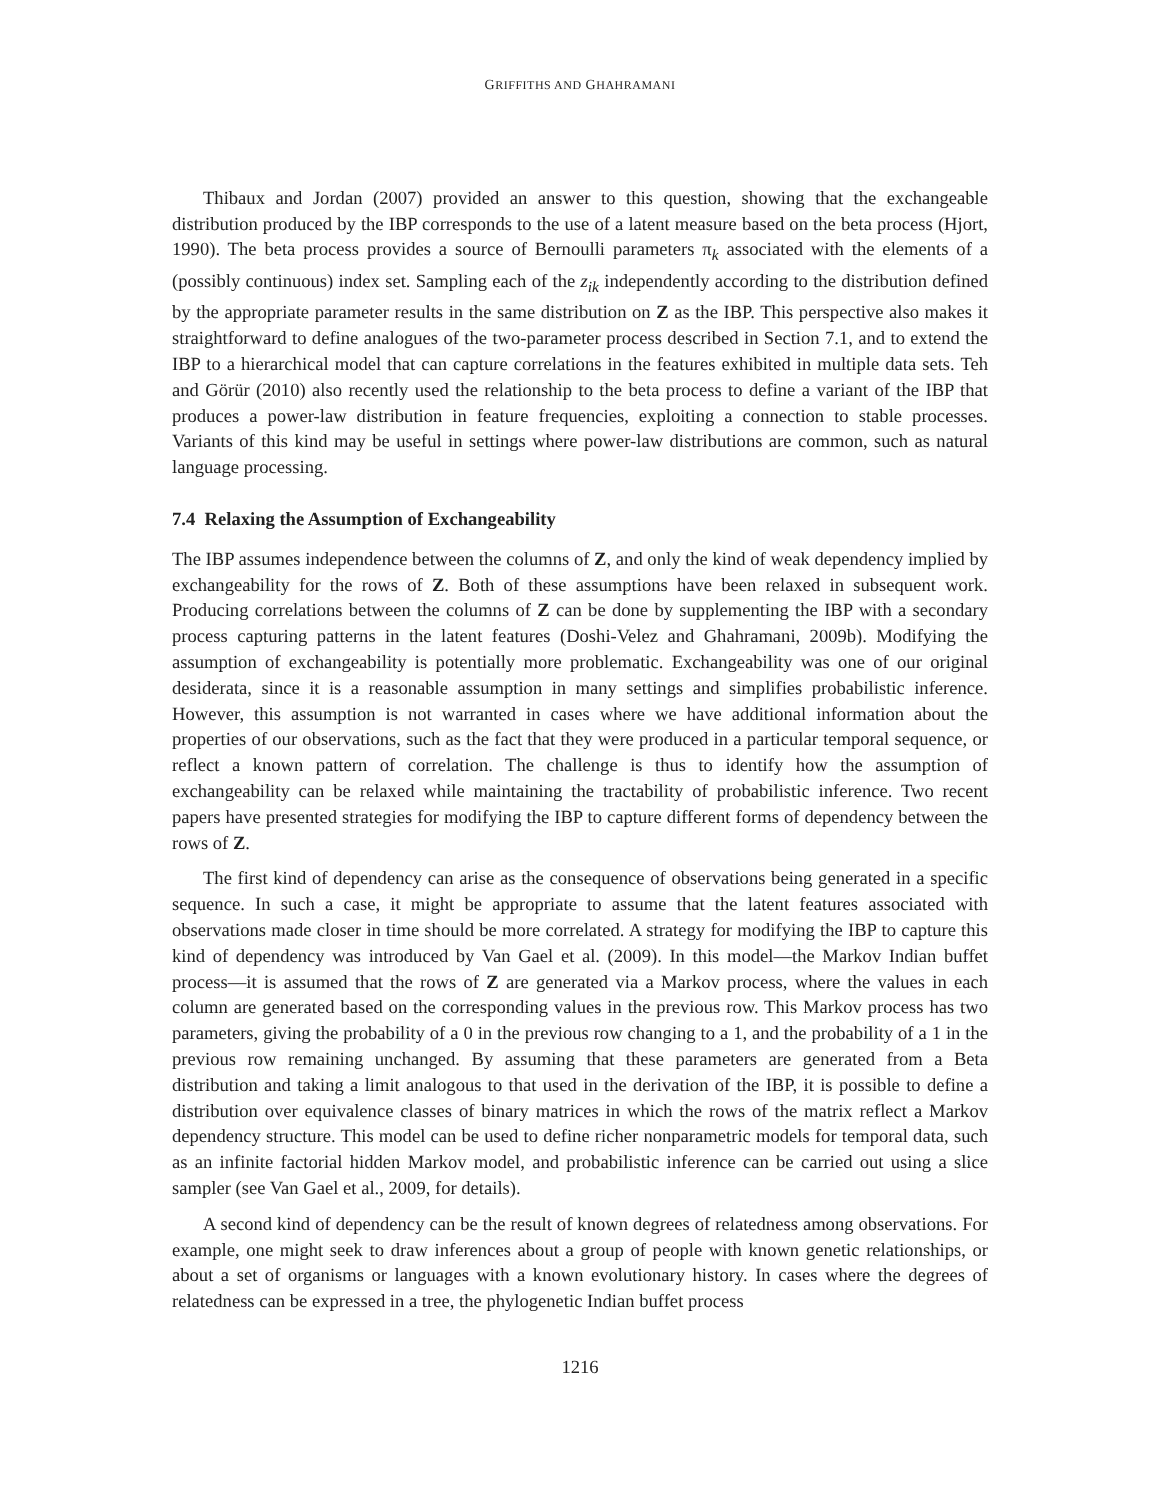GRIFFITHS AND GHAHRAMANI
Thibaux and Jordan (2007) provided an answer to this question, showing that the exchangeable distribution produced by the IBP corresponds to the use of a latent measure based on the beta process (Hjort, 1990). The beta process provides a source of Bernoulli parameters π<sub>k</sub> associated with the elements of a (possibly continuous) index set. Sampling each of the z<sub>ik</sub> independently according to the distribution defined by the appropriate parameter results in the same distribution on Z as the IBP. This perspective also makes it straightforward to define analogues of the two-parameter process described in Section 7.1, and to extend the IBP to a hierarchical model that can capture correlations in the features exhibited in multiple data sets. Teh and Görür (2010) also recently used the relationship to the beta process to define a variant of the IBP that produces a power-law distribution in feature frequencies, exploiting a connection to stable processes. Variants of this kind may be useful in settings where power-law distributions are common, such as natural language processing.
7.4 Relaxing the Assumption of Exchangeability
The IBP assumes independence between the columns of Z, and only the kind of weak dependency implied by exchangeability for the rows of Z. Both of these assumptions have been relaxed in subsequent work. Producing correlations between the columns of Z can be done by supplementing the IBP with a secondary process capturing patterns in the latent features (Doshi-Velez and Ghahramani, 2009b). Modifying the assumption of exchangeability is potentially more problematic. Exchangeability was one of our original desiderata, since it is a reasonable assumption in many settings and simplifies probabilistic inference. However, this assumption is not warranted in cases where we have additional information about the properties of our observations, such as the fact that they were produced in a particular temporal sequence, or reflect a known pattern of correlation. The challenge is thus to identify how the assumption of exchangeability can be relaxed while maintaining the tractability of probabilistic inference. Two recent papers have presented strategies for modifying the IBP to capture different forms of dependency between the rows of Z.
The first kind of dependency can arise as the consequence of observations being generated in a specific sequence. In such a case, it might be appropriate to assume that the latent features associated with observations made closer in time should be more correlated. A strategy for modifying the IBP to capture this kind of dependency was introduced by Van Gael et al. (2009). In this model—the Markov Indian buffet process—it is assumed that the rows of Z are generated via a Markov process, where the values in each column are generated based on the corresponding values in the previous row. This Markov process has two parameters, giving the probability of a 0 in the previous row changing to a 1, and the probability of a 1 in the previous row remaining unchanged. By assuming that these parameters are generated from a Beta distribution and taking a limit analogous to that used in the derivation of the IBP, it is possible to define a distribution over equivalence classes of binary matrices in which the rows of the matrix reflect a Markov dependency structure. This model can be used to define richer nonparametric models for temporal data, such as an infinite factorial hidden Markov model, and probabilistic inference can be carried out using a slice sampler (see Van Gael et al., 2009, for details).
A second kind of dependency can be the result of known degrees of relatedness among observations. For example, one might seek to draw inferences about a group of people with known genetic relationships, or about a set of organisms or languages with a known evolutionary history. In cases where the degrees of relatedness can be expressed in a tree, the phylogenetic Indian buffet process
1216